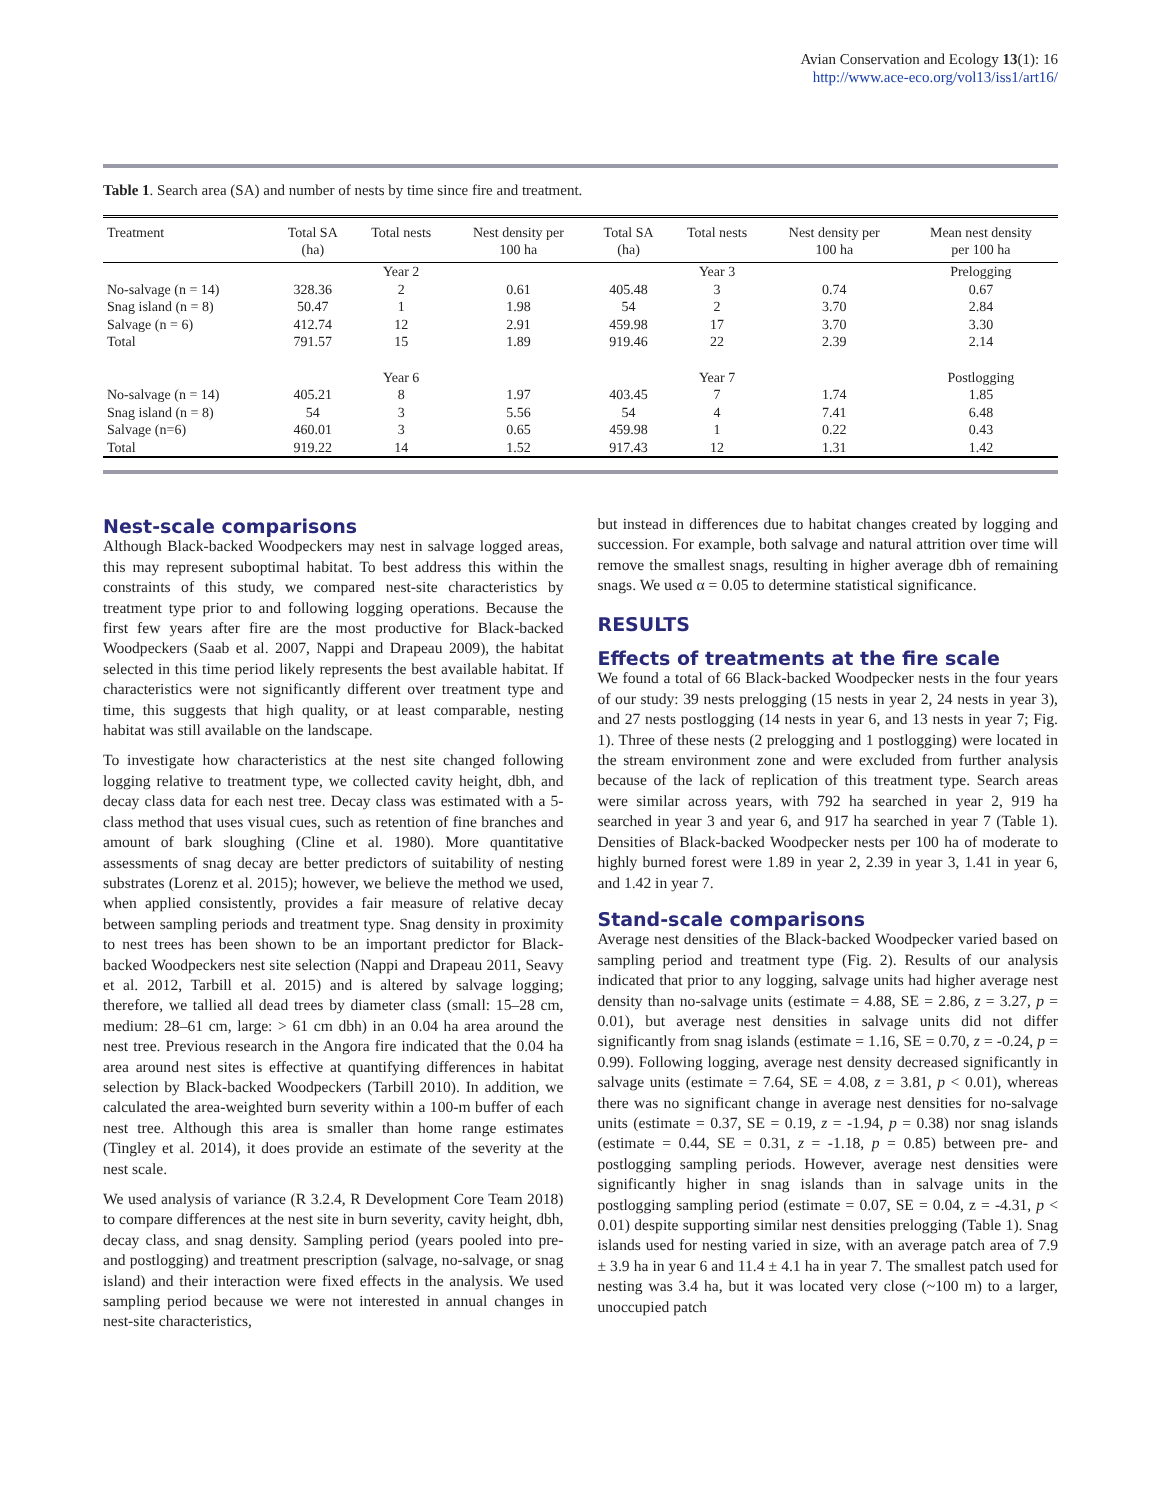Avian Conservation and Ecology 13(1): 16
http://www.ace-eco.org/vol13/iss1/art16/
Table 1. Search area (SA) and number of nests by time since fire and treatment.
| Treatment | Total SA (ha) | Total nests | Nest density per 100 ha | Total SA (ha) | Total nests | Nest density per 100 ha | Mean nest density per 100 ha |
| --- | --- | --- | --- | --- | --- | --- | --- |
| | | Year 2 | | | Year 3 | | Prelogging |
| No-salvage (n = 14) | 328.36 | 2 | 0.61 | 405.48 | 3 | 0.74 | 0.67 |
| Snag island (n = 8) | 50.47 | 1 | 1.98 | 54 | 2 | 3.70 | 2.84 |
| Salvage (n = 6) | 412.74 | 12 | 2.91 | 459.98 | 17 | 3.70 | 3.30 |
| Total | 791.57 | 15 | 1.89 | 919.46 | 22 | 2.39 | 2.14 |
| | | Year 6 | | | Year 7 | | Postlogging |
| No-salvage (n = 14) | 405.21 | 8 | 1.97 | 403.45 | 7 | 1.74 | 1.85 |
| Snag island (n = 8) | 54 | 3 | 5.56 | 54 | 4 | 7.41 | 6.48 |
| Salvage (n=6) | 460.01 | 3 | 0.65 | 459.98 | 1 | 0.22 | 0.43 |
| Total | 919.22 | 14 | 1.52 | 917.43 | 12 | 1.31 | 1.42 |
Nest-scale comparisons
Although Black-backed Woodpeckers may nest in salvage logged areas, this may represent suboptimal habitat. To best address this within the constraints of this study, we compared nest-site characteristics by treatment type prior to and following logging operations. Because the first few years after fire are the most productive for Black-backed Woodpeckers (Saab et al. 2007, Nappi and Drapeau 2009), the habitat selected in this time period likely represents the best available habitat. If characteristics were not significantly different over treatment type and time, this suggests that high quality, or at least comparable, nesting habitat was still available on the landscape.
To investigate how characteristics at the nest site changed following logging relative to treatment type, we collected cavity height, dbh, and decay class data for each nest tree. Decay class was estimated with a 5-class method that uses visual cues, such as retention of fine branches and amount of bark sloughing (Cline et al. 1980). More quantitative assessments of snag decay are better predictors of suitability of nesting substrates (Lorenz et al. 2015); however, we believe the method we used, when applied consistently, provides a fair measure of relative decay between sampling periods and treatment type. Snag density in proximity to nest trees has been shown to be an important predictor for Black-backed Woodpeckers nest site selection (Nappi and Drapeau 2011, Seavy et al. 2012, Tarbill et al. 2015) and is altered by salvage logging; therefore, we tallied all dead trees by diameter class (small: 15–28 cm, medium: 28–61 cm, large: > 61 cm dbh) in an 0.04 ha area around the nest tree. Previous research in the Angora fire indicated that the 0.04 ha area around nest sites is effective at quantifying differences in habitat selection by Black-backed Woodpeckers (Tarbill 2010). In addition, we calculated the area-weighted burn severity within a 100-m buffer of each nest tree. Although this area is smaller than home range estimates (Tingley et al. 2014), it does provide an estimate of the severity at the nest scale.
We used analysis of variance (R 3.2.4, R Development Core Team 2018) to compare differences at the nest site in burn severity, cavity height, dbh, decay class, and snag density. Sampling period (years pooled into pre- and postlogging) and treatment prescription (salvage, no-salvage, or snag island) and their interaction were fixed effects in the analysis. We used sampling period because we were not interested in annual changes in nest-site characteristics,
but instead in differences due to habitat changes created by logging and succession. For example, both salvage and natural attrition over time will remove the smallest snags, resulting in higher average dbh of remaining snags. We used α = 0.05 to determine statistical significance.
RESULTS
Effects of treatments at the fire scale
We found a total of 66 Black-backed Woodpecker nests in the four years of our study: 39 nests prelogging (15 nests in year 2, 24 nests in year 3), and 27 nests postlogging (14 nests in year 6, and 13 nests in year 7; Fig. 1). Three of these nests (2 prelogging and 1 postlogging) were located in the stream environment zone and were excluded from further analysis because of the lack of replication of this treatment type. Search areas were similar across years, with 792 ha searched in year 2, 919 ha searched in year 3 and year 6, and 917 ha searched in year 7 (Table 1). Densities of Black-backed Woodpecker nests per 100 ha of moderate to highly burned forest were 1.89 in year 2, 2.39 in year 3, 1.41 in year 6, and 1.42 in year 7.
Stand-scale comparisons
Average nest densities of the Black-backed Woodpecker varied based on sampling period and treatment type (Fig. 2). Results of our analysis indicated that prior to any logging, salvage units had higher average nest density than no-salvage units (estimate = 4.88, SE = 2.86, z = 3.27, p = 0.01), but average nest densities in salvage units did not differ significantly from snag islands (estimate = 1.16, SE = 0.70, z = -0.24, p = 0.99). Following logging, average nest density decreased significantly in salvage units (estimate = 7.64, SE = 4.08, z = 3.81, p < 0.01), whereas there was no significant change in average nest densities for no-salvage units (estimate = 0.37, SE = 0.19, z = -1.94, p = 0.38) nor snag islands (estimate = 0.44, SE = 0.31, z = -1.18, p = 0.85) between pre- and postlogging sampling periods. However, average nest densities were significantly higher in snag islands than in salvage units in the postlogging sampling period (estimate = 0.07, SE = 0.04, z = -4.31, p < 0.01) despite supporting similar nest densities prelogging (Table 1). Snag islands used for nesting varied in size, with an average patch area of 7.9 ± 3.9 ha in year 6 and 11.4 ± 4.1 ha in year 7. The smallest patch used for nesting was 3.4 ha, but it was located very close (~100 m) to a larger, unoccupied patch